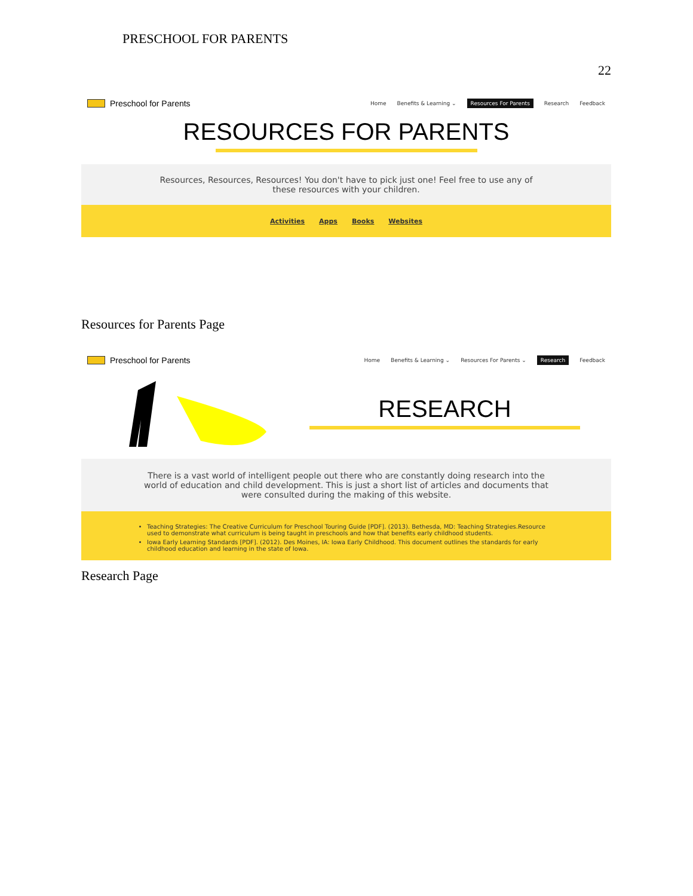PRESCHOOL FOR PARENTS
22
Preschool for Parents
Home Benefits & Learning ⌄ Resources For Parents Research Feedback
RESOURCES FOR PARENTS
Resources, Resources, Resources! You don't have to pick just one! Feel free to use any of these resources with your children.
Activities Apps Books Websites
Resources for Parents Page
Preschool for Parents
Home Benefits & Learning ⌄ Resources For Parents ⌄ Research Feedback
RESEARCH
There is a vast world of intelligent people out there who are constantly doing research into the world of education and child development. This is just a short list of articles and documents that were consulted during the making of this website.
Teaching Strategies: The Creative Curriculum for Preschool Touring Guide [PDF]. (2013). Bethesda, MD: Teaching Strategies.Resource used to demonstrate what curriculum is being taught in preschools and how that benefits early childhood students.
Iowa Early Learning Standards [PDF]. (2012). Des Moines, IA: Iowa Early Childhood. This document outlines the standards for early childhood education and learning in the state of Iowa.
Research Page